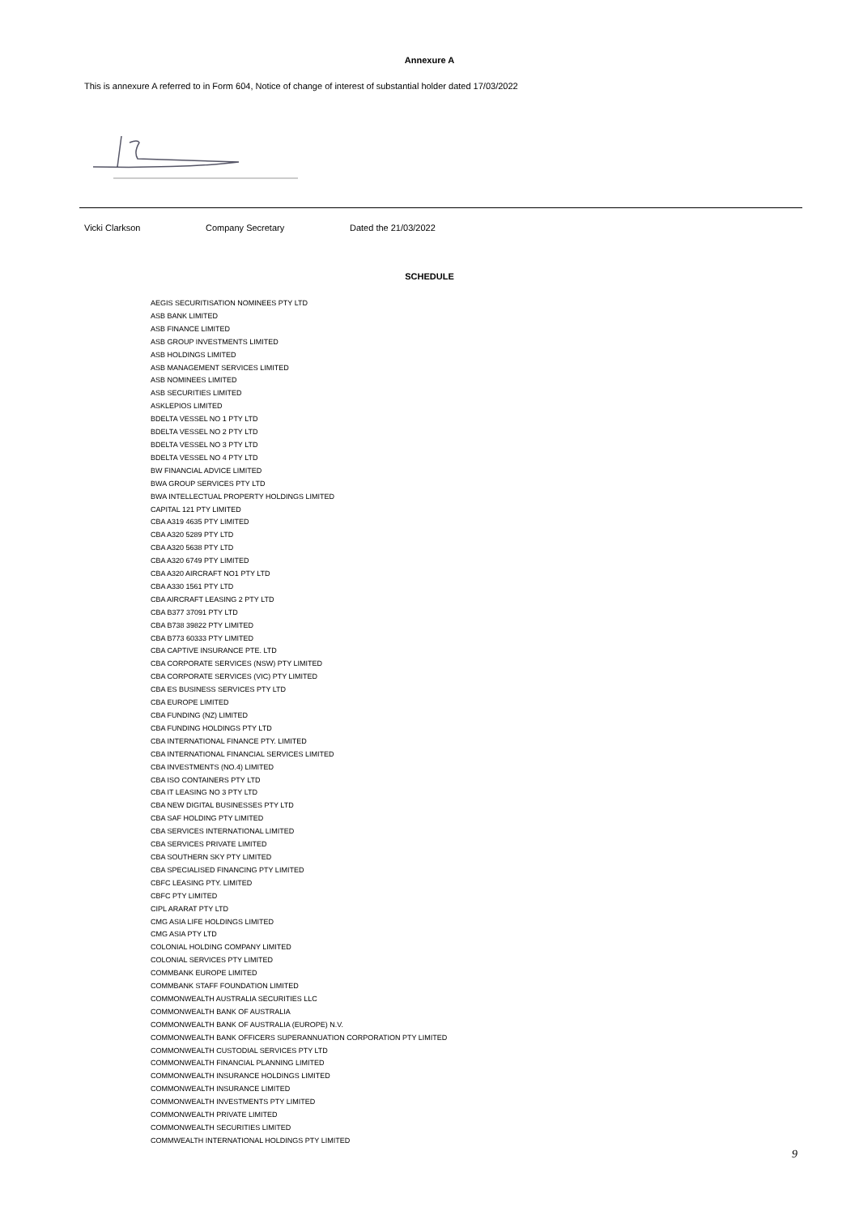Annexure A
This is annexure A referred to in Form 604, Notice of change of interest of substantial holder dated 17/03/2022
Vicki Clarkson Company Secretary Dated the 21/03/2022
SCHEDULE
AEGIS SECURITISATION NOMINEES PTY LTD
ASB BANK LIMITED
ASB FINANCE LIMITED
ASB GROUP INVESTMENTS LIMITED
ASB HOLDINGS LIMITED
ASB MANAGEMENT SERVICES LIMITED
ASB NOMINEES LIMITED
ASB SECURITIES LIMITED
ASKLEPIOS LIMITED
BDELTA VESSEL NO 1 PTY LTD
BDELTA VESSEL NO 2 PTY LTD
BDELTA VESSEL NO 3 PTY LTD
BDELTA VESSEL NO 4 PTY LTD
BW FINANCIAL ADVICE LIMITED
BWA GROUP SERVICES PTY LTD
BWA INTELLECTUAL PROPERTY HOLDINGS LIMITED
CAPITAL 121 PTY LIMITED
CBA A319 4635 PTY LIMITED
CBA A320 5289 PTY LTD
CBA A320 5638 PTY LTD
CBA A320 6749 PTY LIMITED
CBA A320 AIRCRAFT NO1 PTY LTD
CBA A330 1561 PTY LTD
CBA AIRCRAFT LEASING 2 PTY LTD
CBA B377 37091 PTY LTD
CBA B738 39822 PTY LIMITED
CBA B773 60333 PTY LIMITED
CBA CAPTIVE INSURANCE PTE. LTD
CBA CORPORATE SERVICES (NSW) PTY LIMITED
CBA CORPORATE SERVICES (VIC) PTY LIMITED
CBA ES BUSINESS SERVICES PTY LTD
CBA EUROPE LIMITED
CBA FUNDING (NZ) LIMITED
CBA FUNDING HOLDINGS PTY LTD
CBA INTERNATIONAL FINANCE PTY. LIMITED
CBA INTERNATIONAL FINANCIAL SERVICES LIMITED
CBA INVESTMENTS (NO.4) LIMITED
CBA ISO CONTAINERS PTY LTD
CBA IT LEASING NO 3 PTY LTD
CBA NEW DIGITAL BUSINESSES PTY LTD
CBA SAF HOLDING PTY LIMITED
CBA SERVICES INTERNATIONAL LIMITED
CBA SERVICES PRIVATE LIMITED
CBA SOUTHERN SKY PTY LIMITED
CBA SPECIALISED FINANCING PTY LIMITED
CBFC LEASING PTY. LIMITED
CBFC PTY LIMITED
CIPL ARARAT PTY LTD
CMG ASIA LIFE HOLDINGS LIMITED
CMG ASIA PTY LTD
COLONIAL HOLDING COMPANY LIMITED
COLONIAL SERVICES PTY LIMITED
COMMBANK EUROPE LIMITED
COMMBANK STAFF FOUNDATION LIMITED
COMMONWEALTH AUSTRALIA SECURITIES LLC
COMMONWEALTH BANK OF AUSTRALIA
COMMONWEALTH BANK OF AUSTRALIA (EUROPE) N.V.
COMMONWEALTH BANK OFFICERS SUPERANNUATION CORPORATION PTY LIMITED
COMMONWEALTH CUSTODIAL SERVICES PTY LTD
COMMONWEALTH FINANCIAL PLANNING LIMITED
COMMONWEALTH INSURANCE HOLDINGS LIMITED
COMMONWEALTH INSURANCE LIMITED
COMMONWEALTH INVESTMENTS PTY LIMITED
COMMONWEALTH PRIVATE LIMITED
COMMONWEALTH SECURITIES LIMITED
COMMWEALTH INTERNATIONAL HOLDINGS PTY LIMITED
9